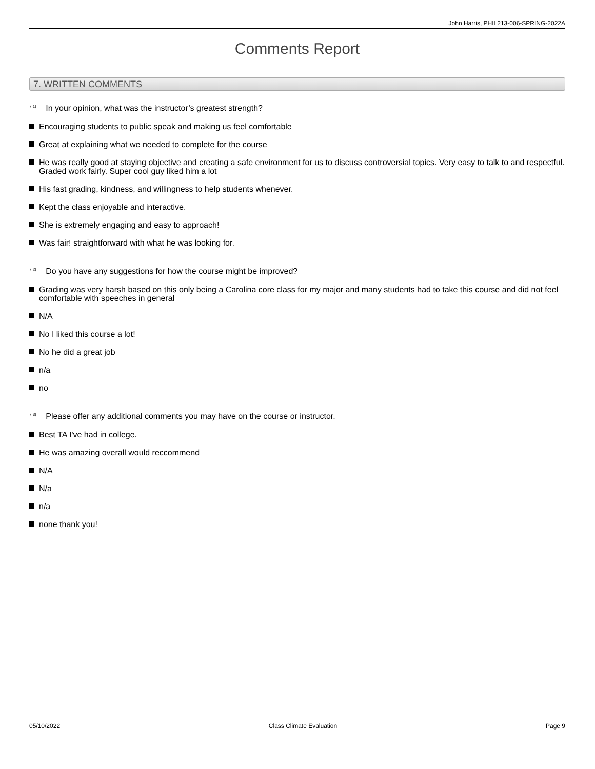John Harris, PHIL213-006-SPRING-2022A
Comments Report
7. WRITTEN COMMENTS
<sup>7.1)</sup> In your opinion, what was the instructor’s greatest strength?
Encouraging students to public speak and making us feel comfortable
Great at explaining what we needed to complete for the course
He was really good at staying objective and creating a safe environment for us to discuss controversial topics. Very easy to talk to and respectful. Graded work fairly. Super cool guy liked him a lot
His fast grading, kindness, and willingness to help students whenever.
Kept the class enjoyable and interactive.
She is extremely engaging and easy to approach!
Was fair! straightforward with what he was looking for.
<sup>7.2)</sup> Do you have any suggestions for how the course might be improved?
Grading was very harsh based on this only being a Carolina core class for my major and many students had to take this course and did not feel comfortable with speeches in general
N/A
No I liked this course a lot!
No he did a great job
n/a
no
<sup>7.3)</sup> Please offer any additional comments you may have on the course or instructor.
Best TA I've had in college.
He was amazing overall would reccommend
N/A
N/a
n/a
none thank you!
05/10/2022 Class Climate Evaluation Page 9